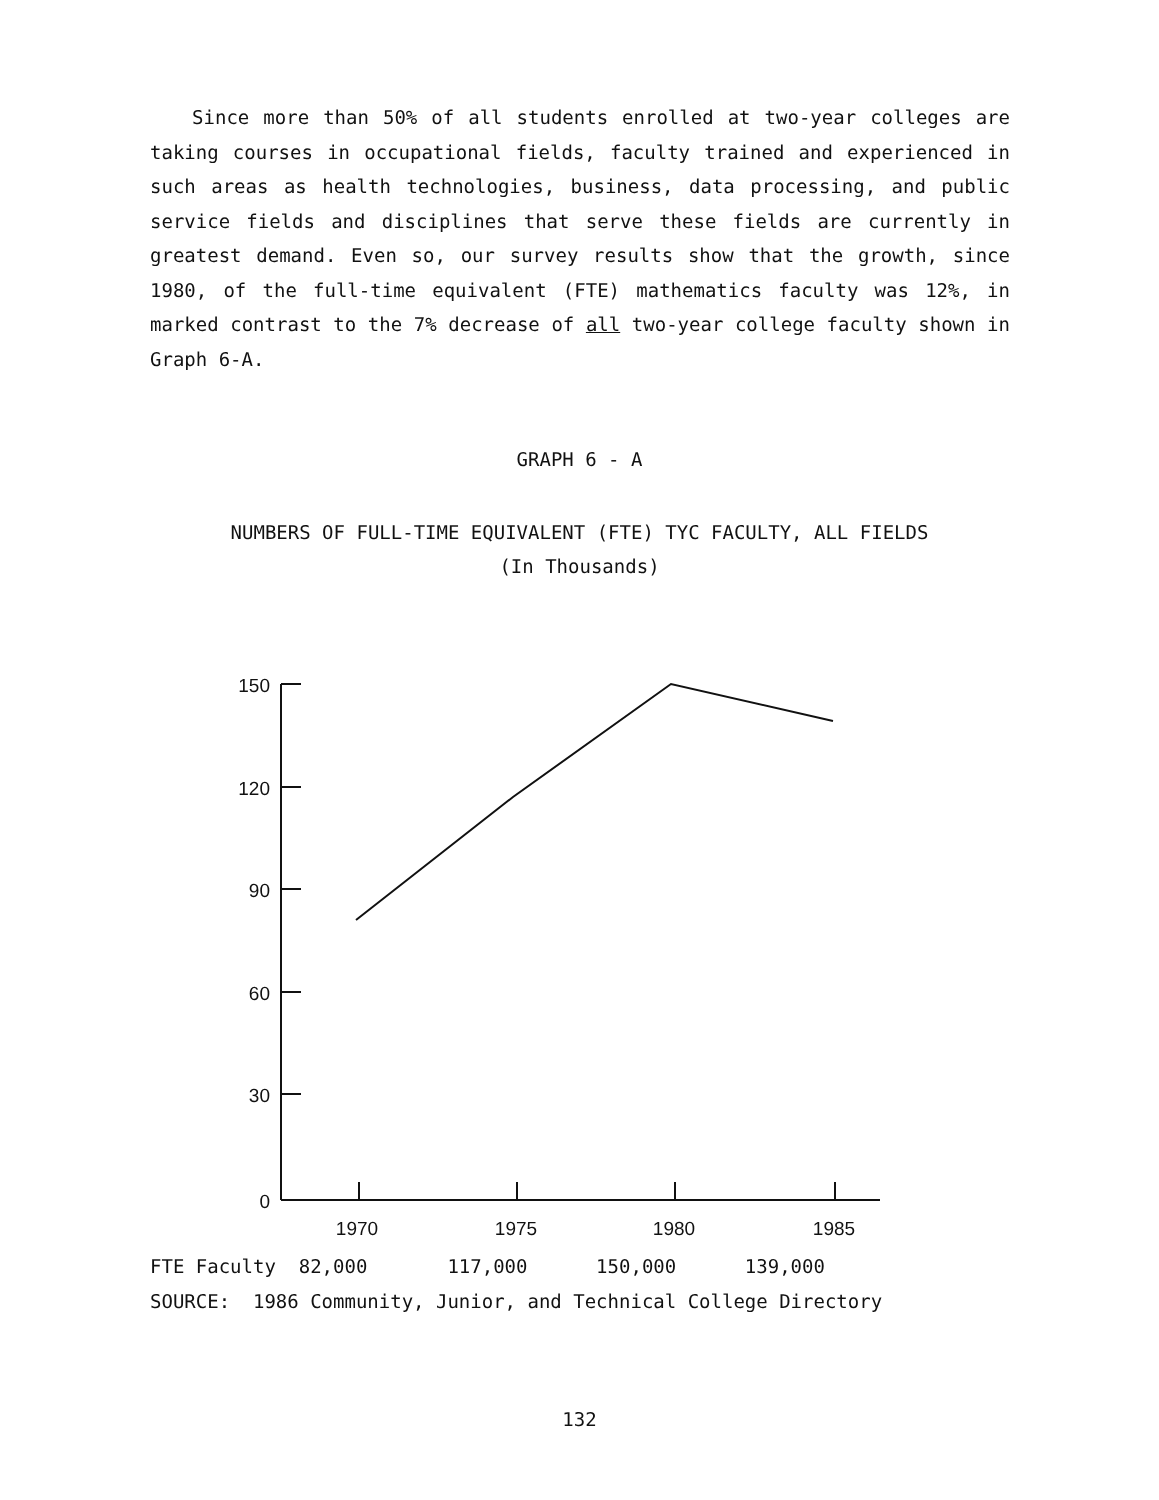Since more than 50% of all students enrolled at two-year colleges are taking courses in occupational fields, faculty trained and experienced in such areas as health technologies, business, data processing, and public service fields and disciplines that serve these fields are currently in greatest demand. Even so, our survey results show that the growth, since 1980, of the full-time equivalent (FTE) mathematics faculty was 12%, in marked contrast to the 7% decrease of all two-year college faculty shown in Graph 6-A.
GRAPH 6 - A
NUMBERS OF FULL-TIME EQUIVALENT (FTE) TYC FACULTY, ALL FIELDS
(In Thousands)
150
120
90
60
30
0
1970
1975
1980
1985
FTE Faculty 82,000 117,000 150,000 139,000
SOURCE: 1986 Community, Junior, and Technical College Directory
132